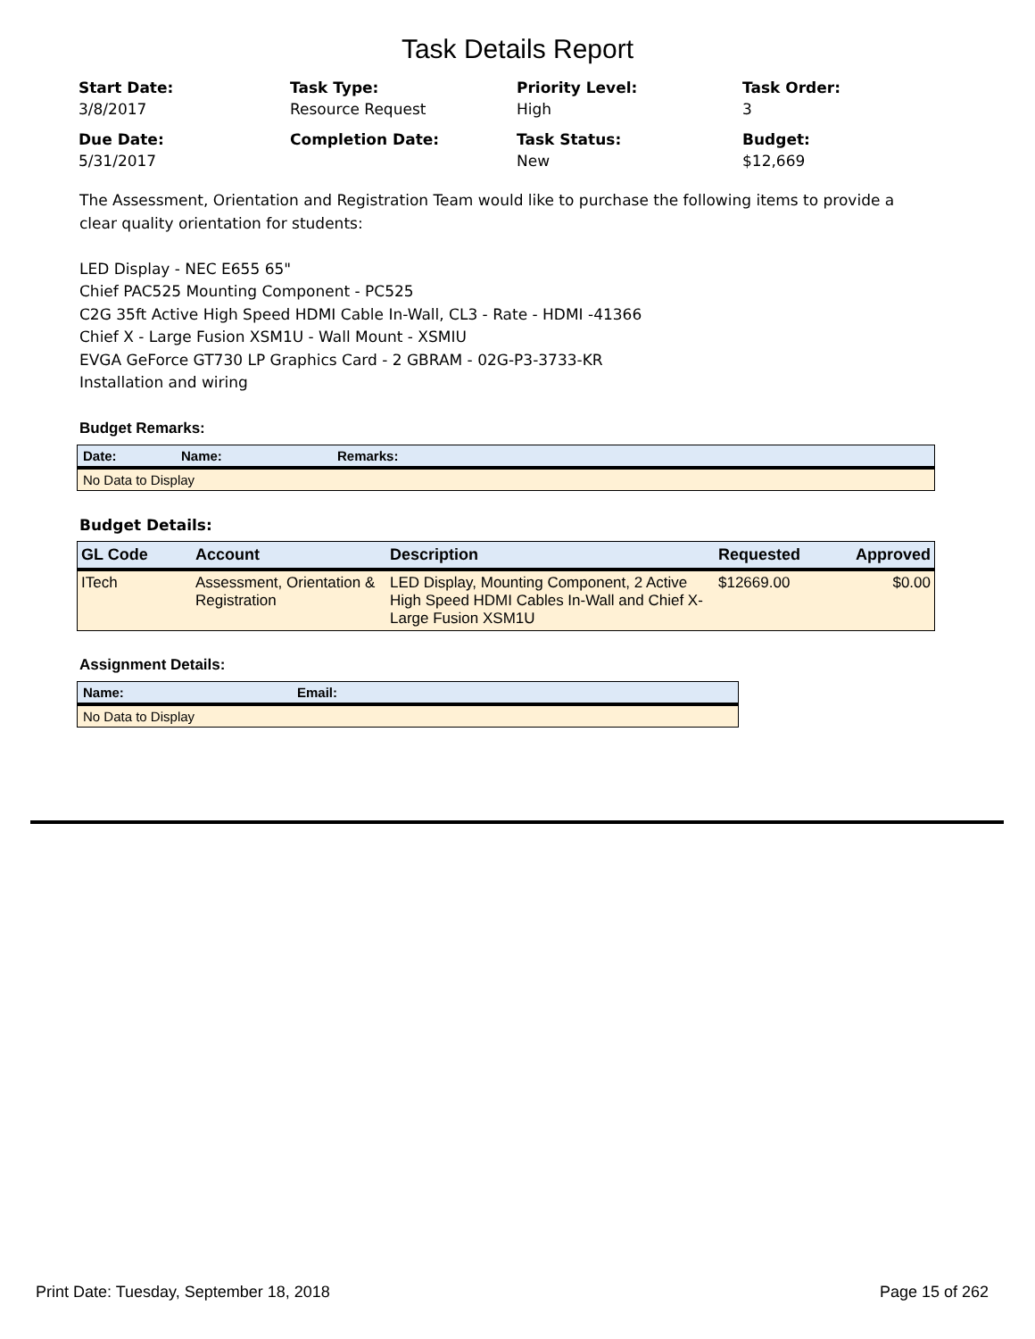Task Details Report
Start Date:
3/8/2017
Task Type:
Resource Request
Priority Level:
High
Task Order:
3
Due Date:
5/31/2017
Completion Date:
Task Status:
New
Budget:
$12,669
The Assessment, Orientation and Registration Team would like to purchase the following items to provide a clear quality orientation for students:
LED Display - NEC E655 65"
Chief PAC525 Mounting Component - PC525
C2G 35ft Active High Speed HDMI Cable In-Wall, CL3 - Rate - HDMI -41366
Chief X - Large Fusion XSM1U - Wall Mount - XSMIU
EVGA GeForce GT730 LP Graphics Card - 2 GBRAM - 02G-P3-3733-KR
Installation and wiring
Budget Remarks:
| Date: | Name: | Remarks: |
| --- | --- | --- |
| No Data to Display | | |
Budget Details:
| GL Code | Account | Description | Requested | Approved |
| --- | --- | --- | --- | --- |
| ITech | Assessment, Orientation & Registration | LED Display, Mounting Component, 2 Active High Speed HDMI Cables In-Wall and Chief X-Large Fusion XSM1U | $12669.00 | $0.00 |
Assignment Details:
| Name: | Email: |
| --- | --- |
| No Data to Display | |
Print Date: Tuesday, September 18, 2018 Page 15 of 262